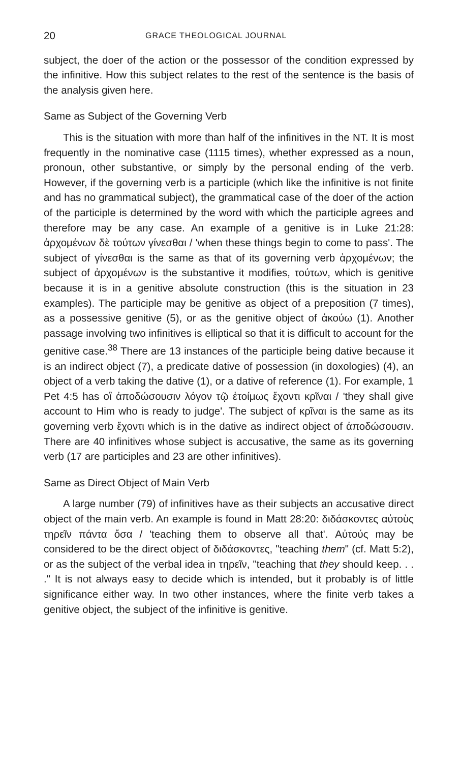20 GRACE THEOLOGICAL JOURNAL
subject, the doer of the action or the possessor of the condition expressed by the infinitive. How this subject relates to the rest of the sentence is the basis of the analysis given here.
Same as Subject of the Governing Verb
This is the situation with more than half of the infinitives in the NT. It is most frequently in the nominative case (1115 times), whether expressed as a noun, pronoun, other substantive, or simply by the personal ending of the verb. However, if the governing verb is a participle (which like the infinitive is not finite and has no grammatical subject), the grammatical case of the doer of the action of the participle is determined by the word with which the participle agrees and therefore may be any case. An example of a genitive is in Luke 21:28: ἀρχομένων δὲ τούτων γίνεσθαι / 'when these things begin to come to pass'. The subject of γίνεσθαι is the same as that of its governing verb ἀρχομένων; the subject of ἀρχομένων is the substantive it modifies, τούτων, which is genitive because it is in a genitive absolute construction (this is the situation in 23 examples). The participle may be genitive as object of a preposition (7 times), as a possessive genitive (5), or as the genitive object of ἀκούω (1). Another passage involving two infinitives is elliptical so that it is difficult to account for the genitive case.<sup>38</sup> There are 13 instances of the participle being dative because it is an indirect object (7), a predicate dative of possession (in doxologies) (4), an object of a verb taking the dative (1), or a dative of reference (1). For example, 1 Pet 4:5 has οἳ ἀποδώσουσιν λόγον τῷ ἑτοίμως ἔχοντι κρῖναι / 'they shall give account to Him who is ready to judge'. The subject of κρῖναι is the same as its governing verb ἔχοντι which is in the dative as indirect object of ἀποδώσουσιν. There are 40 infinitives whose subject is accusative, the same as its governing verb (17 are participles and 23 are other infinitives).
Same as Direct Object of Main Verb
A large number (79) of infinitives have as their subjects an accusative direct object of the main verb. An example is found in Matt 28:20: διδάσκοντες αὐτοὺς τηρεῖν πάντα ὅσα / 'teaching them to observe all that'. Αὐτούς may be considered to be the direct object of διδάσκοντες, "teaching them" (cf. Matt 5:2), or as the subject of the verbal idea in τηρεῖν, "teaching that they should keep. . . ." It is not always easy to decide which is intended, but it probably is of little significance either way. In two other instances, where the finite verb takes a genitive object, the subject of the infinitive is genitive.